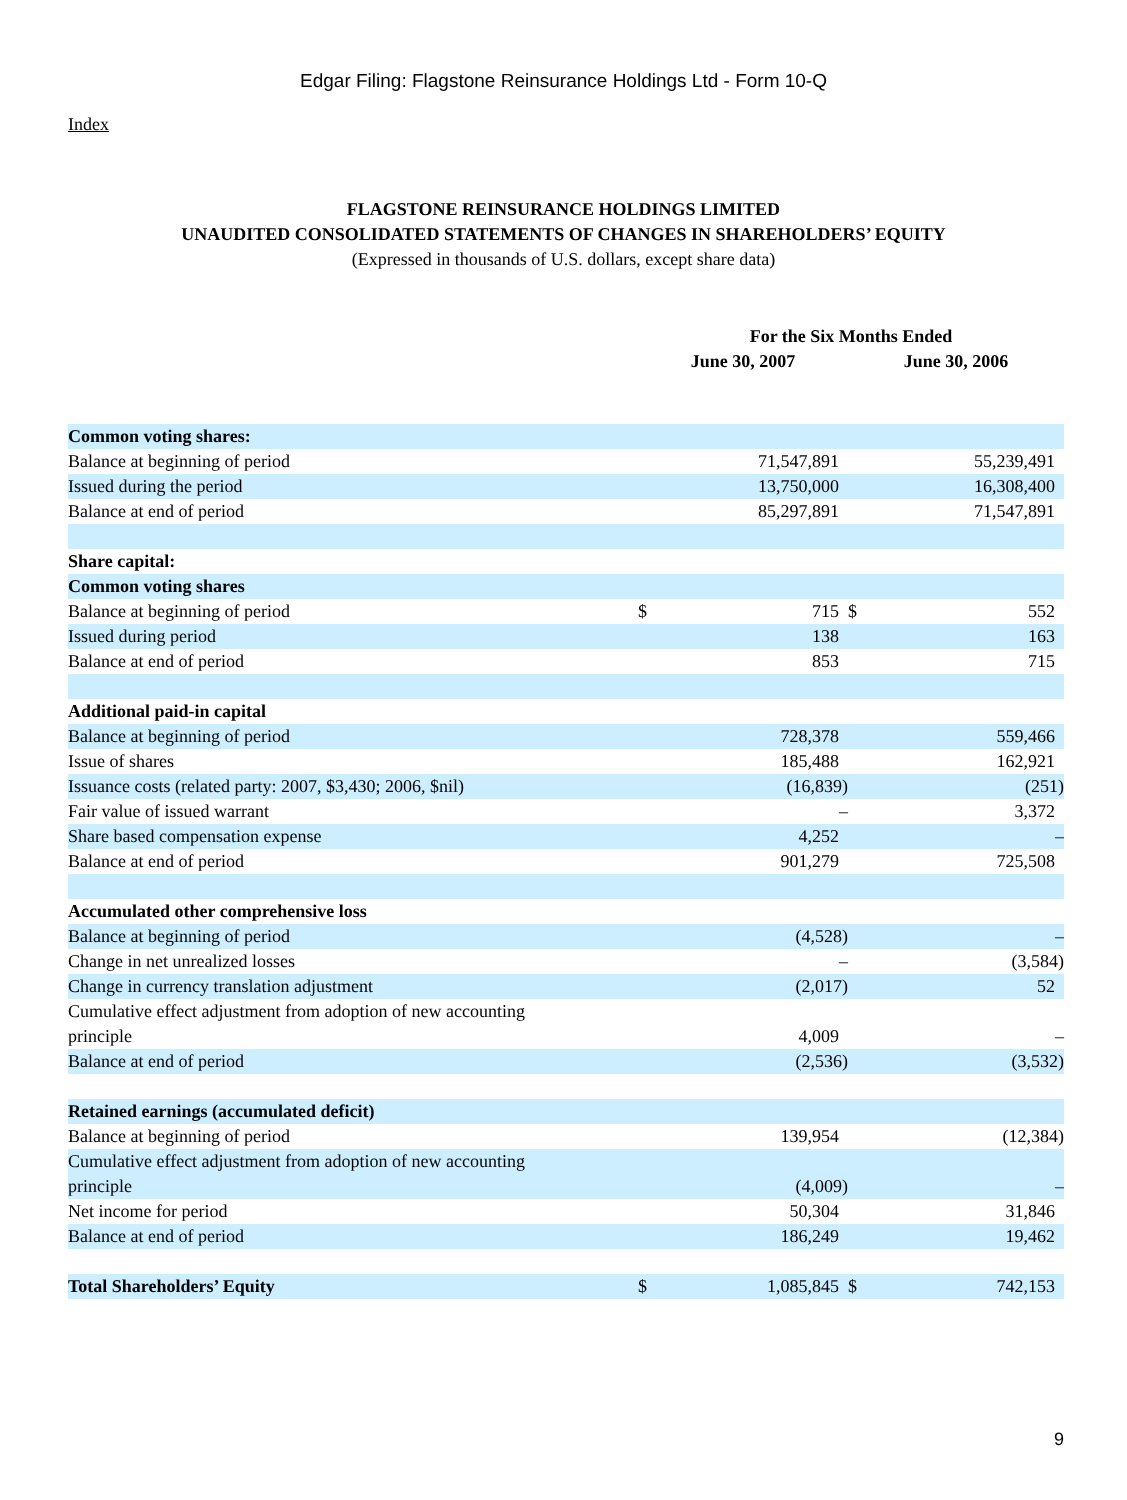Edgar Filing: Flagstone Reinsurance Holdings Ltd - Form 10-Q
Index
FLAGSTONE REINSURANCE HOLDINGS LIMITED
UNAUDITED CONSOLIDATED STATEMENTS OF CHANGES IN SHAREHOLDERS’ EQUITY
(Expressed in thousands of U.S. dollars, except share data)
| | For the Six Months Ended | | | |
| | June 30, 2007 | | June 30, 2006 | |
| Common voting shares: | | | | |
| Balance at beginning of period | | 71,547,891 | | 55,239,491 |
| Issued during the period | | 13,750,000 | | 16,308,400 |
| Balance at end of period | | 85,297,891 | | 71,547,891 |
| Share capital: | | | | |
| Common voting shares | | | | |
| Balance at beginning of period | $ | 715 | $ | 552 |
| Issued during period | | 138 | | 163 |
| Balance at end of period | | 853 | | 715 |
| Additional paid-in capital | | | | |
| Balance at beginning of period | | 728,378 | | 559,466 |
| Issue of shares | | 185,488 | | 162,921 |
| Issuance costs (related party: 2007, $3,430; 2006, $nil) | | (16,839) | | (251) |
| Fair value of issued warrant | | – | | 3,372 |
| Share based compensation expense | | 4,252 | | – |
| Balance at end of period | | 901,279 | | 725,508 |
| Accumulated other comprehensive loss | | | | |
| Balance at beginning of period | | (4,528) | | – |
| Change in net unrealized losses | | – | | (3,584) |
| Change in currency translation adjustment | | (2,017) | | 52 |
| Cumulative effect adjustment from adoption of new accounting principle | | 4,009 | | – |
| Balance at end of period | | (2,536) | | (3,532) |
| Retained earnings (accumulated deficit) | | | | |
| Balance at beginning of period | | 139,954 | | (12,384) |
| Cumulative effect adjustment from adoption of new accounting principle | | (4,009) | | – |
| Net income for period | | 50,304 | | 31,846 |
| Balance at end of period | | 186,249 | | 19,462 |
| Total Shareholders’ Equity | $ | 1,085,845 | $ | 742,153 |
9